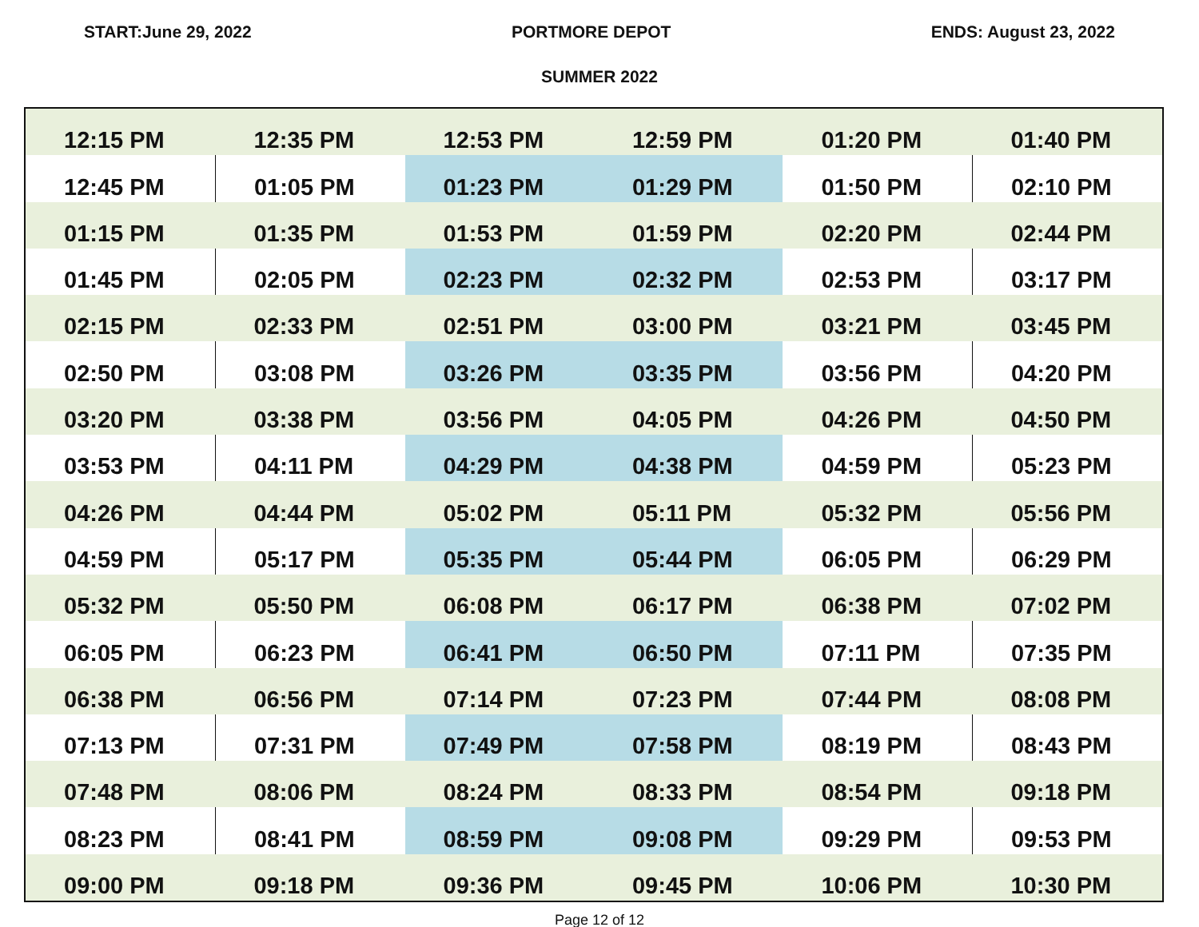START:June 29, 2022 PORTMORE DEPOT ENDS: August 23, 2022
SUMMER 2022
| 12:15 PM | 12:35 PM | 12:53 PM | 12:59 PM | 01:20 PM | 01:40 PM |
| 12:45 PM | 01:05 PM | 01:23 PM | 01:29 PM | 01:50 PM | 02:10 PM |
| 01:15 PM | 01:35 PM | 01:53 PM | 01:59 PM | 02:20 PM | 02:44 PM |
| 01:45 PM | 02:05 PM | 02:23 PM | 02:32 PM | 02:53 PM | 03:17 PM |
| 02:15 PM | 02:33 PM | 02:51 PM | 03:00 PM | 03:21 PM | 03:45 PM |
| 02:50 PM | 03:08 PM | 03:26 PM | 03:35 PM | 03:56 PM | 04:20 PM |
| 03:20 PM | 03:38 PM | 03:56 PM | 04:05 PM | 04:26 PM | 04:50 PM |
| 03:53 PM | 04:11 PM | 04:29 PM | 04:38 PM | 04:59 PM | 05:23 PM |
| 04:26 PM | 04:44 PM | 05:02 PM | 05:11 PM | 05:32 PM | 05:56 PM |
| 04:59 PM | 05:17 PM | 05:35 PM | 05:44 PM | 06:05 PM | 06:29 PM |
| 05:32 PM | 05:50 PM | 06:08 PM | 06:17 PM | 06:38 PM | 07:02 PM |
| 06:05 PM | 06:23 PM | 06:41 PM | 06:50 PM | 07:11 PM | 07:35 PM |
| 06:38 PM | 06:56 PM | 07:14 PM | 07:23 PM | 07:44 PM | 08:08 PM |
| 07:13 PM | 07:31 PM | 07:49 PM | 07:58 PM | 08:19 PM | 08:43 PM |
| 07:48 PM | 08:06 PM | 08:24 PM | 08:33 PM | 08:54 PM | 09:18 PM |
| 08:23 PM | 08:41 PM | 08:59 PM | 09:08 PM | 09:29 PM | 09:53 PM |
| 09:00 PM | 09:18 PM | 09:36 PM | 09:45 PM | 10:06 PM | 10:30 PM |
Page 12 of 12